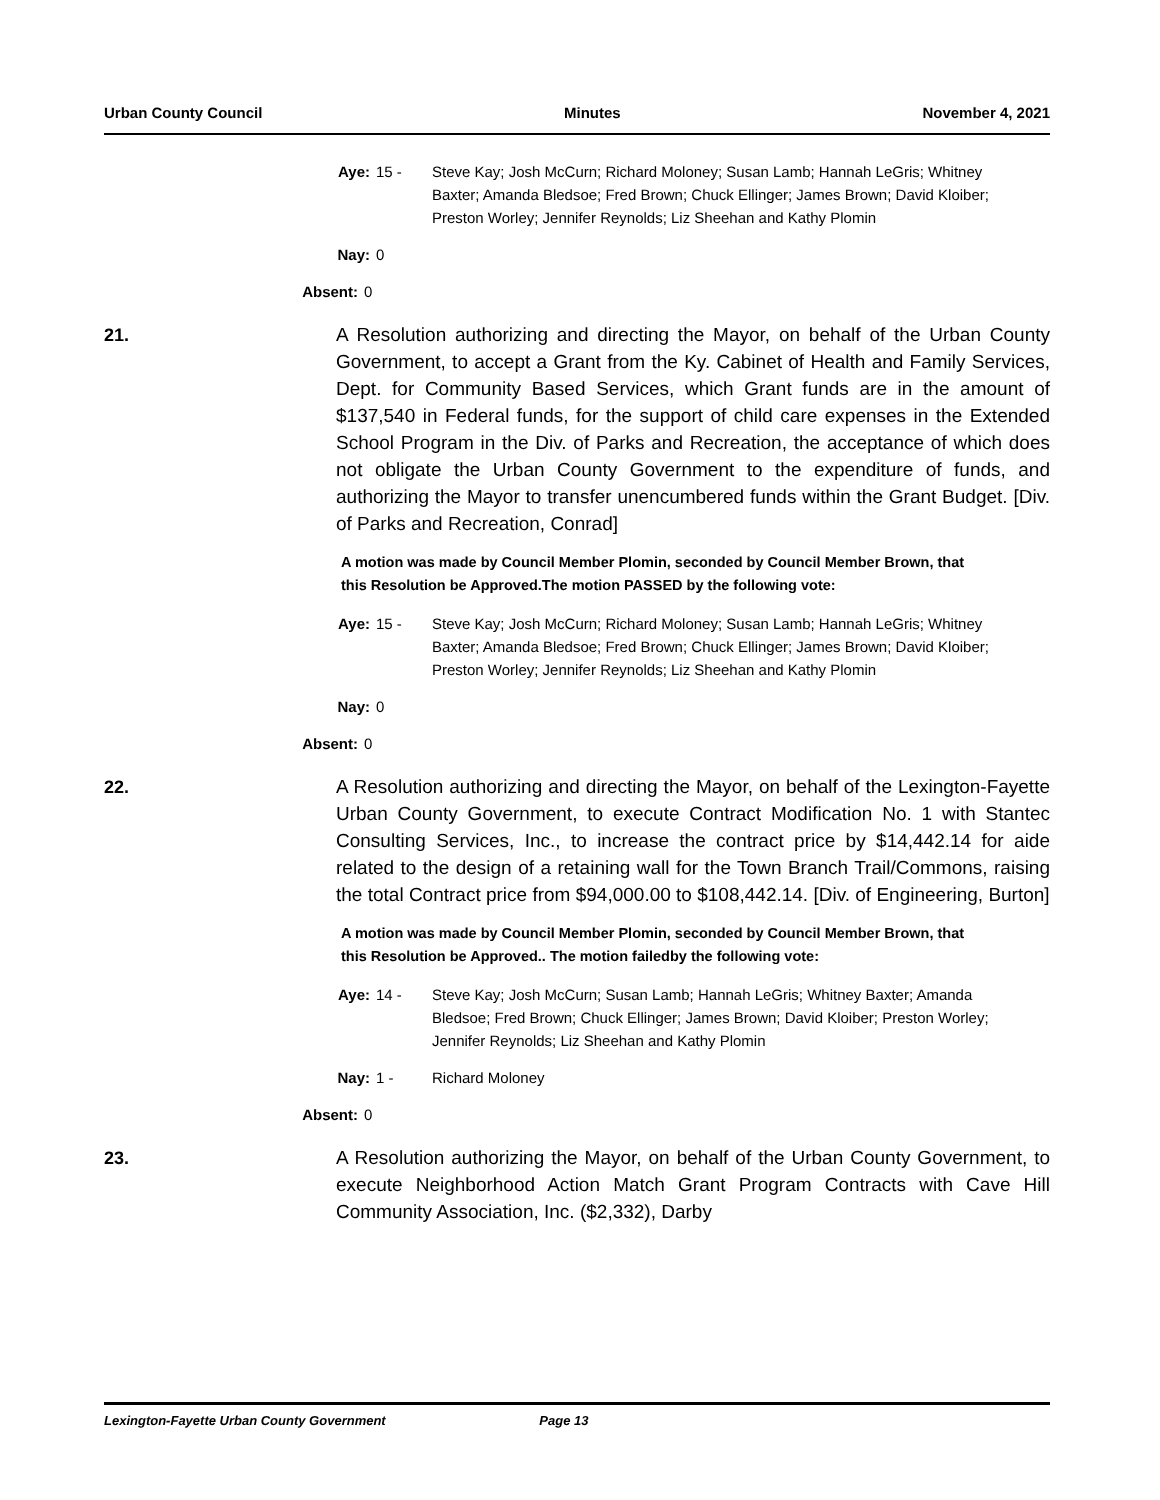Urban County Council Minutes November 4, 2021
Aye: 15 - Steve Kay; Josh McCurn; Richard Moloney; Susan Lamb; Hannah LeGris; Whitney Baxter; Amanda Bledsoe; Fred Brown; Chuck Ellinger; James Brown; David Kloiber; Preston Worley; Jennifer Reynolds; Liz Sheehan and Kathy Plomin
Nay: 0
Absent: 0
21.
A Resolution authorizing and directing the Mayor, on behalf of the Urban County Government, to accept a Grant from the Ky. Cabinet of Health and Family Services, Dept. for Community Based Services, which Grant funds are in the amount of $137,540 in Federal funds, for the support of child care expenses in the Extended School Program in the Div. of Parks and Recreation, the acceptance of which does not obligate the Urban County Government to the expenditure of funds, and authorizing the Mayor to transfer unencumbered funds within the Grant Budget. [Div. of Parks and Recreation, Conrad]
A motion was made by Council Member Plomin, seconded by Council Member Brown, that this Resolution be Approved.The motion PASSED by the following vote:
Aye: 15 - Steve Kay; Josh McCurn; Richard Moloney; Susan Lamb; Hannah LeGris; Whitney Baxter; Amanda Bledsoe; Fred Brown; Chuck Ellinger; James Brown; David Kloiber; Preston Worley; Jennifer Reynolds; Liz Sheehan and Kathy Plomin
Nay: 0
Absent: 0
22.
A Resolution authorizing and directing the Mayor, on behalf of the Lexington-Fayette Urban County Government, to execute Contract Modification No. 1 with Stantec Consulting Services, Inc., to increase the contract price by $14,442.14 for aide related to the design of a retaining wall for the Town Branch Trail/Commons, raising the total Contract price from $94,000.00 to $108,442.14. [Div. of Engineering, Burton]
A motion was made by Council Member Plomin, seconded by Council Member Brown, that this Resolution be Approved.. The motion failedby the following vote:
Aye: 14 - Steve Kay; Josh McCurn; Susan Lamb; Hannah LeGris; Whitney Baxter; Amanda Bledsoe; Fred Brown; Chuck Ellinger; James Brown; David Kloiber; Preston Worley; Jennifer Reynolds; Liz Sheehan and Kathy Plomin
Nay: 1 - Richard Moloney
Absent: 0
23.
A Resolution authorizing the Mayor, on behalf of the Urban County Government, to execute Neighborhood Action Match Grant Program Contracts with Cave Hill Community Association, Inc. ($2,332), Darby
Lexington-Fayette Urban County Government Page 13